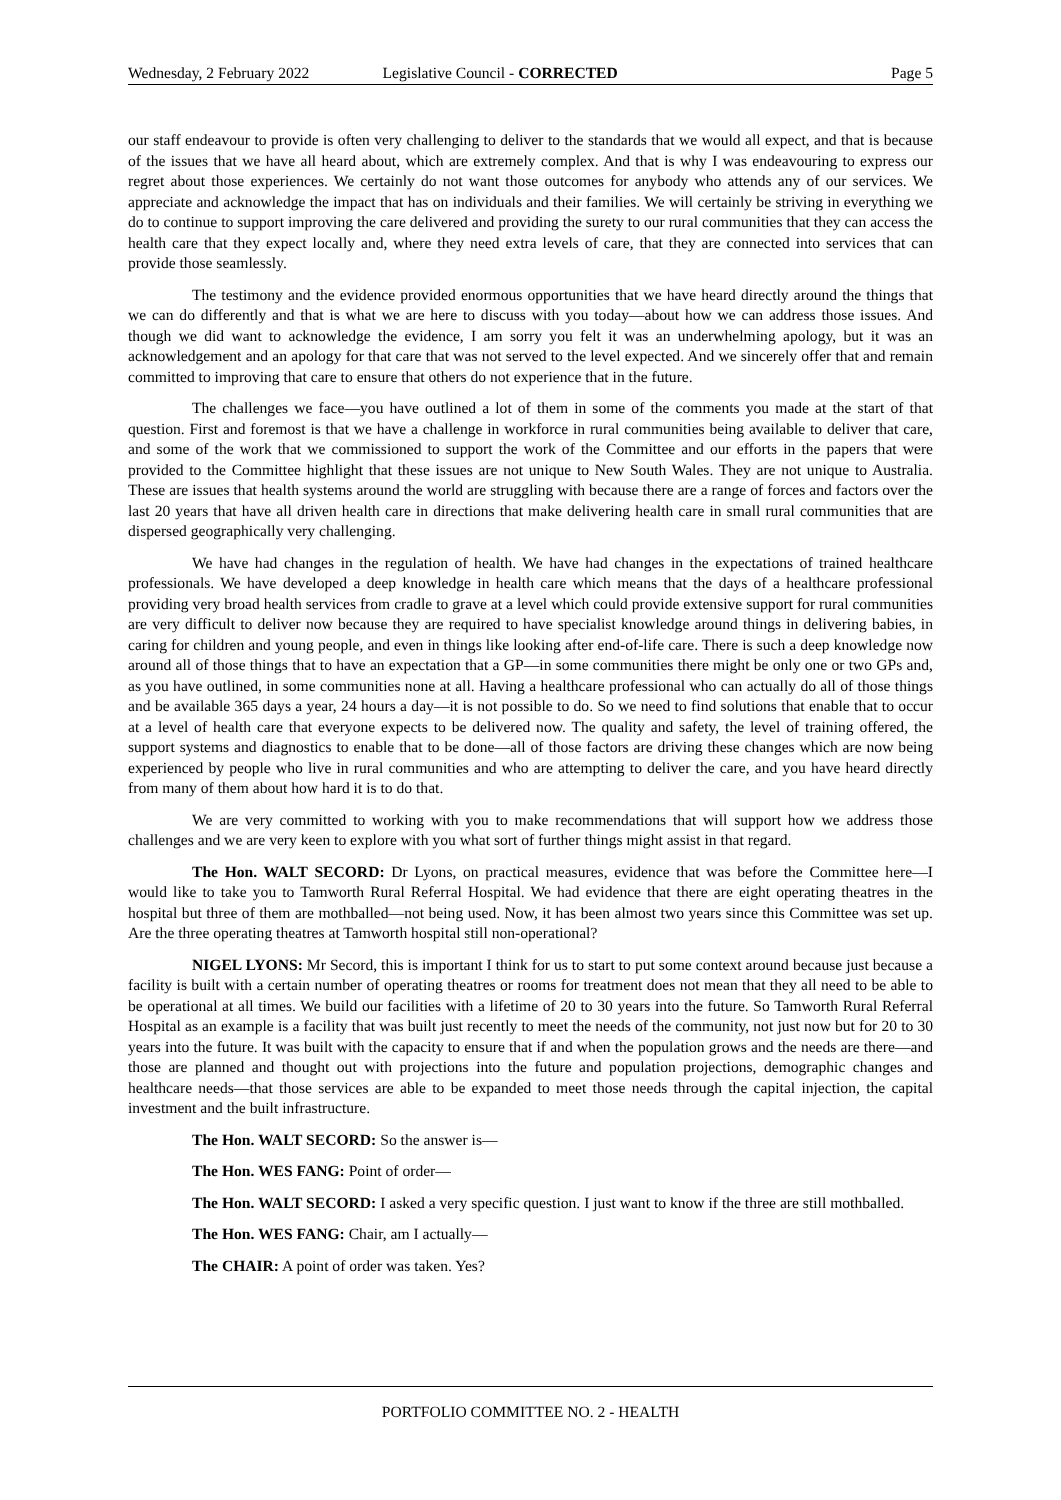Wednesday, 2 February 2022 Legislative Council - CORRECTED Page 5
our staff endeavour to provide is often very challenging to deliver to the standards that we would all expect, and that is because of the issues that we have all heard about, which are extremely complex. And that is why I was endeavouring to express our regret about those experiences. We certainly do not want those outcomes for anybody who attends any of our services. We appreciate and acknowledge the impact that has on individuals and their families. We will certainly be striving in everything we do to continue to support improving the care delivered and providing the surety to our rural communities that they can access the health care that they expect locally and, where they need extra levels of care, that they are connected into services that can provide those seamlessly.
The testimony and the evidence provided enormous opportunities that we have heard directly around the things that we can do differently and that is what we are here to discuss with you today—about how we can address those issues. And though we did want to acknowledge the evidence, I am sorry you felt it was an underwhelming apology, but it was an acknowledgement and an apology for that care that was not served to the level expected. And we sincerely offer that and remain committed to improving that care to ensure that others do not experience that in the future.
The challenges we face—you have outlined a lot of them in some of the comments you made at the start of that question. First and foremost is that we have a challenge in workforce in rural communities being available to deliver that care, and some of the work that we commissioned to support the work of the Committee and our efforts in the papers that were provided to the Committee highlight that these issues are not unique to New South Wales. They are not unique to Australia. These are issues that health systems around the world are struggling with because there are a range of forces and factors over the last 20 years that have all driven health care in directions that make delivering health care in small rural communities that are dispersed geographically very challenging.
We have had changes in the regulation of health. We have had changes in the expectations of trained healthcare professionals. We have developed a deep knowledge in health care which means that the days of a healthcare professional providing very broad health services from cradle to grave at a level which could provide extensive support for rural communities are very difficult to deliver now because they are required to have specialist knowledge around things in delivering babies, in caring for children and young people, and even in things like looking after end-of-life care. There is such a deep knowledge now around all of those things that to have an expectation that a GP—in some communities there might be only one or two GPs and, as you have outlined, in some communities none at all. Having a healthcare professional who can actually do all of those things and be available 365 days a year, 24 hours a day—it is not possible to do. So we need to find solutions that enable that to occur at a level of health care that everyone expects to be delivered now. The quality and safety, the level of training offered, the support systems and diagnostics to enable that to be done—all of those factors are driving these changes which are now being experienced by people who live in rural communities and who are attempting to deliver the care, and you have heard directly from many of them about how hard it is to do that.
We are very committed to working with you to make recommendations that will support how we address those challenges and we are very keen to explore with you what sort of further things might assist in that regard.
The Hon. WALT SECORD: Dr Lyons, on practical measures, evidence that was before the Committee here—I would like to take you to Tamworth Rural Referral Hospital. We had evidence that there are eight operating theatres in the hospital but three of them are mothballed—not being used. Now, it has been almost two years since this Committee was set up. Are the three operating theatres at Tamworth hospital still non-operational?
NIGEL LYONS: Mr Secord, this is important I think for us to start to put some context around because just because a facility is built with a certain number of operating theatres or rooms for treatment does not mean that they all need to be able to be operational at all times. We build our facilities with a lifetime of 20 to 30 years into the future. So Tamworth Rural Referral Hospital as an example is a facility that was built just recently to meet the needs of the community, not just now but for 20 to 30 years into the future. It was built with the capacity to ensure that if and when the population grows and the needs are there—and those are planned and thought out with projections into the future and population projections, demographic changes and healthcare needs—that those services are able to be expanded to meet those needs through the capital injection, the capital investment and the built infrastructure.
The Hon. WALT SECORD: So the answer is—
The Hon. WES FANG: Point of order—
The Hon. WALT SECORD: I asked a very specific question. I just want to know if the three are still mothballed.
The Hon. WES FANG: Chair, am I actually—
The CHAIR: A point of order was taken. Yes?
PORTFOLIO COMMITTEE NO. 2 - HEALTH